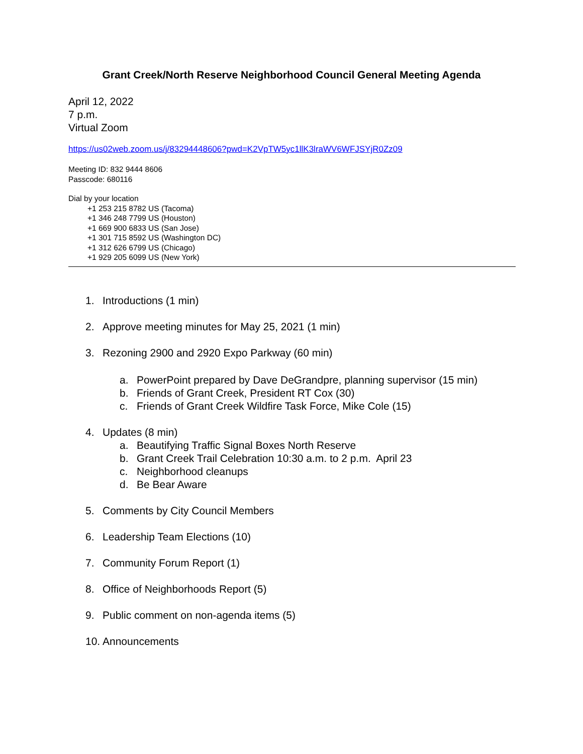Grant Creek/North Reserve Neighborhood Council General Meeting Agenda
April 12, 2022
7 p.m.
Virtual Zoom
https://us02web.zoom.us/j/83294448606?pwd=K2VpTW5yc1llK3lraWV6WFJSYjR0Zz09
Meeting ID: 832 9444 8606
Passcode: 680116
Dial by your location
+1 253 215 8782 US (Tacoma)
+1 346 248 7799 US (Houston)
+1 669 900 6833 US (San Jose)
+1 301 715 8592 US (Washington DC)
+1 312 626 6799 US (Chicago)
+1 929 205 6099 US (New York)
1. Introductions (1 min)
2. Approve meeting minutes for May 25, 2021 (1 min)
3. Rezoning 2900 and 2920 Expo Parkway (60 min)
a. PowerPoint prepared by Dave DeGrandpre, planning supervisor (15 min)
b. Friends of Grant Creek, President RT Cox (30)
c. Friends of Grant Creek Wildfire Task Force, Mike Cole (15)
4. Updates (8 min)
a. Beautifying Traffic Signal Boxes North Reserve
b. Grant Creek Trail Celebration 10:30 a.m. to 2 p.m. April 23
c. Neighborhood cleanups
d. Be Bear Aware
5. Comments by City Council Members
6. Leadership Team Elections (10)
7. Community Forum Report (1)
8. Office of Neighborhoods Report (5)
9. Public comment on non-agenda items (5)
10. Announcements